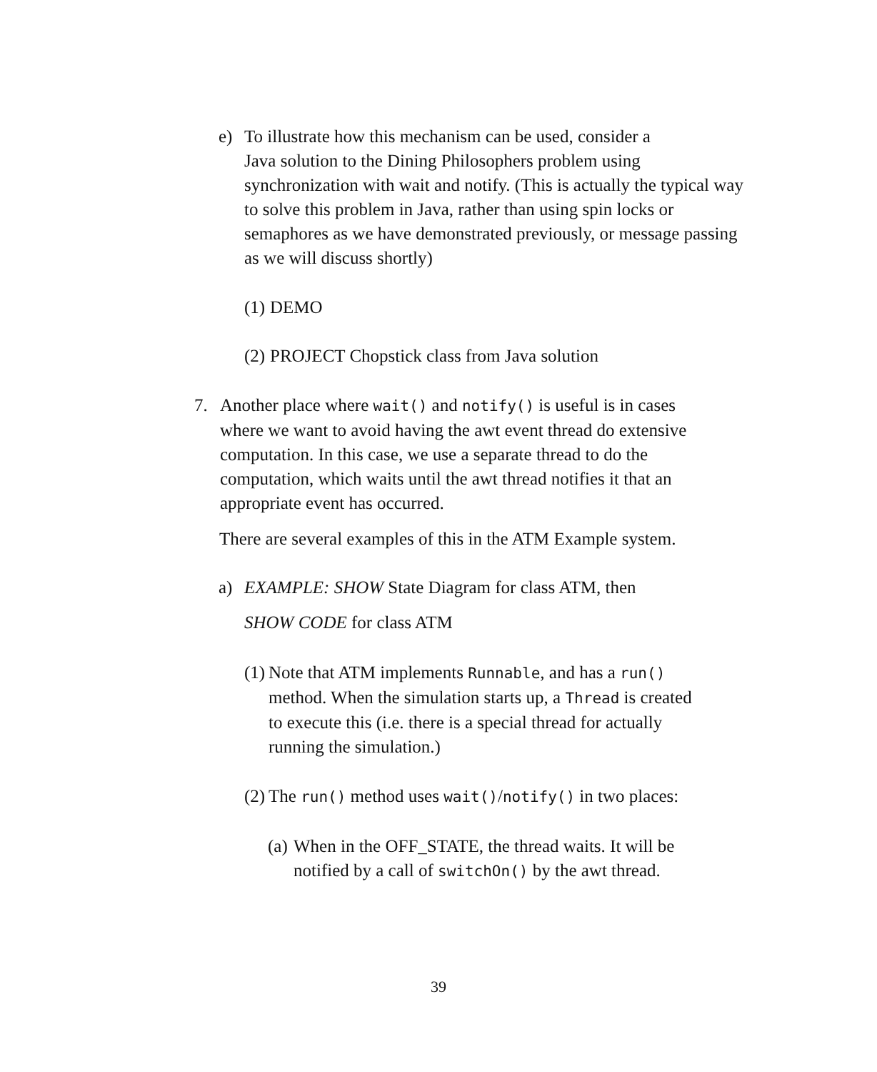e) To illustrate how this mechanism can be used, consider a
Java solution to the Dining Philosophers problem using
synchronization with wait and notify. (This is actually the typical way
to solve this problem in Java, rather than using spin locks or
semaphores as we have demonstrated previously, or message passing
as we will discuss shortly)
(1)
DEMO
(2)
PROJECT Chopstick class from Java solution
7. Another place where wait() and notify() is useful is in cases
where we want to avoid having the awt event thread do extensive
computation. In this case, we use a separate thread to do the
computation, which waits until the awt thread notifies it that an
appropriate event has occurred.
There are several examples of this in the ATM Example system.
a) EXAMPLE: SHOW State Diagram for class ATM, then
SHOW CODE for class ATM
(1)
Note that ATM implements Runnable, and has a run()
method. When the simulation starts up, a Thread is created
to execute this (i.e. there is a special thread for actually
running the simulation.)
(2)
The run() method uses wait()/notify() in two places:
(a)
When in the OFF_STATE, the thread waits. It will be
notified by a call of switchOn() by the awt thread.
39